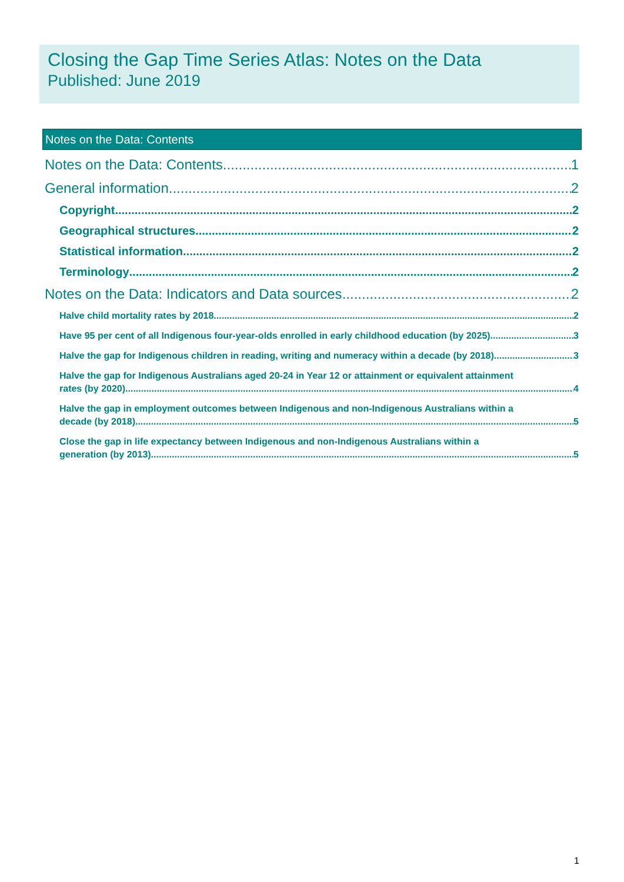Closing the Gap Time Series Atlas: Notes on the Data
Published: June 2019
Notes on the Data: Contents
Notes on the Data: Contents 1
General information 2
Copyright 2
Geographical structures 2
Statistical information 2
Terminology 2
Notes on the Data: Indicators and Data sources 2
Halve child mortality rates by 2018 2
Have 95 per cent of all Indigenous four-year-olds enrolled in early childhood education (by 2025) 3
Halve the gap for Indigenous children in reading, writing and numeracy within a decade (by 2018) 3
Halve the gap for Indigenous Australians aged 20-24 in Year 12 or attainment or equivalent attainment
rates (by 2020) 4
Halve the gap in employment outcomes between Indigenous and non-Indigenous Australians within a
decade (by 2018) 5
Close the gap in life expectancy between Indigenous and non-Indigenous Australians within a
generation (by 2013) 5
1